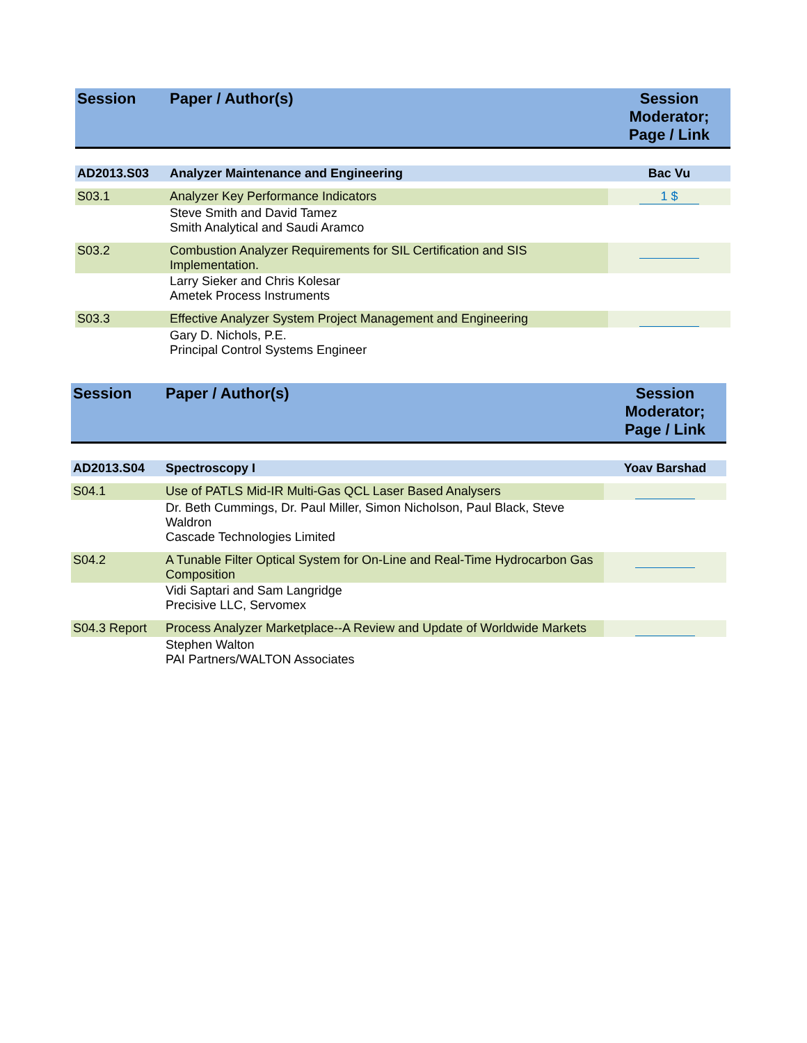| Session | Paper / Author(s) | Session Moderator; Page / Link |
| --- | --- | --- |
| AD2013.S03 | Analyzer Maintenance and Engineering | Bac Vu |
| S03.1 | Analyzer Key Performance Indicators | 1 $ |
| | Steve Smith and David Tamez Smith Analytical and Saudi Aramco | |
| S03.2 | Combustion Analyzer Requirements for SIL Certification and SIS Implementation. | |
| | Larry Sieker and Chris Kolesar Ametek Process Instruments | |
| S03.3 | Effective Analyzer System Project Management and Engineering | |
| | Gary D. Nichols, P.E. Principal Control Systems Engineer | |
| Session | Paper / Author(s) | Session Moderator; Page / Link |
| --- | --- | --- |
| AD2013.S04 | Spectroscopy I | Yoav Barshad |
| S04.1 | Use of PATLS Mid-IR Multi-Gas QCL Laser Based Analysers | |
| | Dr. Beth Cummings, Dr. Paul Miller, Simon Nicholson, Paul Black, Steve Waldron Cascade Technologies Limited | |
| S04.2 | A Tunable Filter Optical System for On-Line and Real-Time Hydrocarbon Gas Composition | |
| | Vidi Saptari and Sam Langridge Precisive LLC, Servomex | |
| S04.3 Report | Process Analyzer Marketplace--A Review and Update of Worldwide Markets | |
| | Stephen Walton PAI Partners/WALTON Associates | |